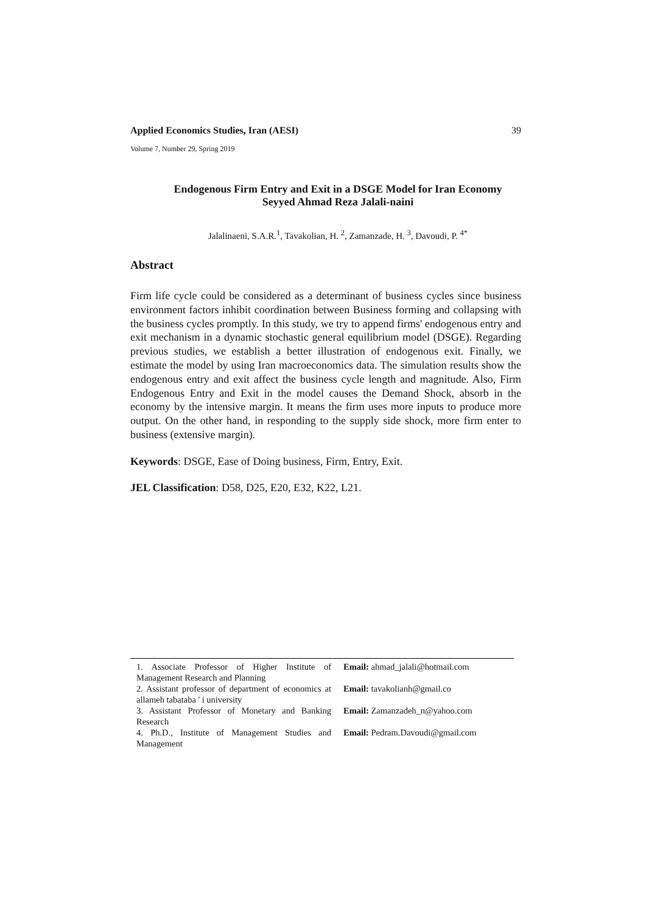Applied Economics Studies, Iran (AESI) 39
Volume 7, Number 29, Spring 2019
Endogenous Firm Entry and Exit in a DSGE Model for Iran Economy
Seyyed Ahmad Reza Jalali-naini
Jalalinaeni, S.A.R.<sup>1</sup>, Tavakolian, H. <sup>2</sup>, Zamanzade, H. <sup>3</sup>, Davoudi, P. <sup>4*</sup>
Abstract
Firm life cycle could be considered as a determinant of business cycles since business environment factors inhibit coordination between Business forming and collapsing with the business cycles promptly. In this study, we try to append firms' endogenous entry and exit mechanism in a dynamic stochastic general equilibrium model (DSGE). Regarding previous studies, we establish a better illustration of endogenous exit. Finally, we estimate the model by using Iran macroeconomics data. The simulation results show the endogenous entry and exit affect the business cycle length and magnitude. Also, Firm Endogenous Entry and Exit in the model causes the Demand Shock, absorb in the economy by the intensive margin. It means the firm uses more inputs to produce more output. On the other hand, in responding to the supply side shock, more firm enter to business (extensive margin).
Keywords: DSGE, Ease of Doing business, Firm, Entry, Exit.
JEL Classification: D58, D25, E20, E32, K22, L21.
| 1. Associate Professor of Higher Institute of Management Research and Planning | Email: ahmad_jalali@hotmail.com |
| 2. Assistant professor of department of economics at allameh tabataba ' i university | Email: tavakolianh@gmail.co |
| 3. Assistant Professor of Monetary and Banking Research | Email: Zamanzadeh_n@yahoo.com |
| 4. Ph.D., Institute of Management Studies and Management | Email: Pedram.Davoudi@gmail.com |